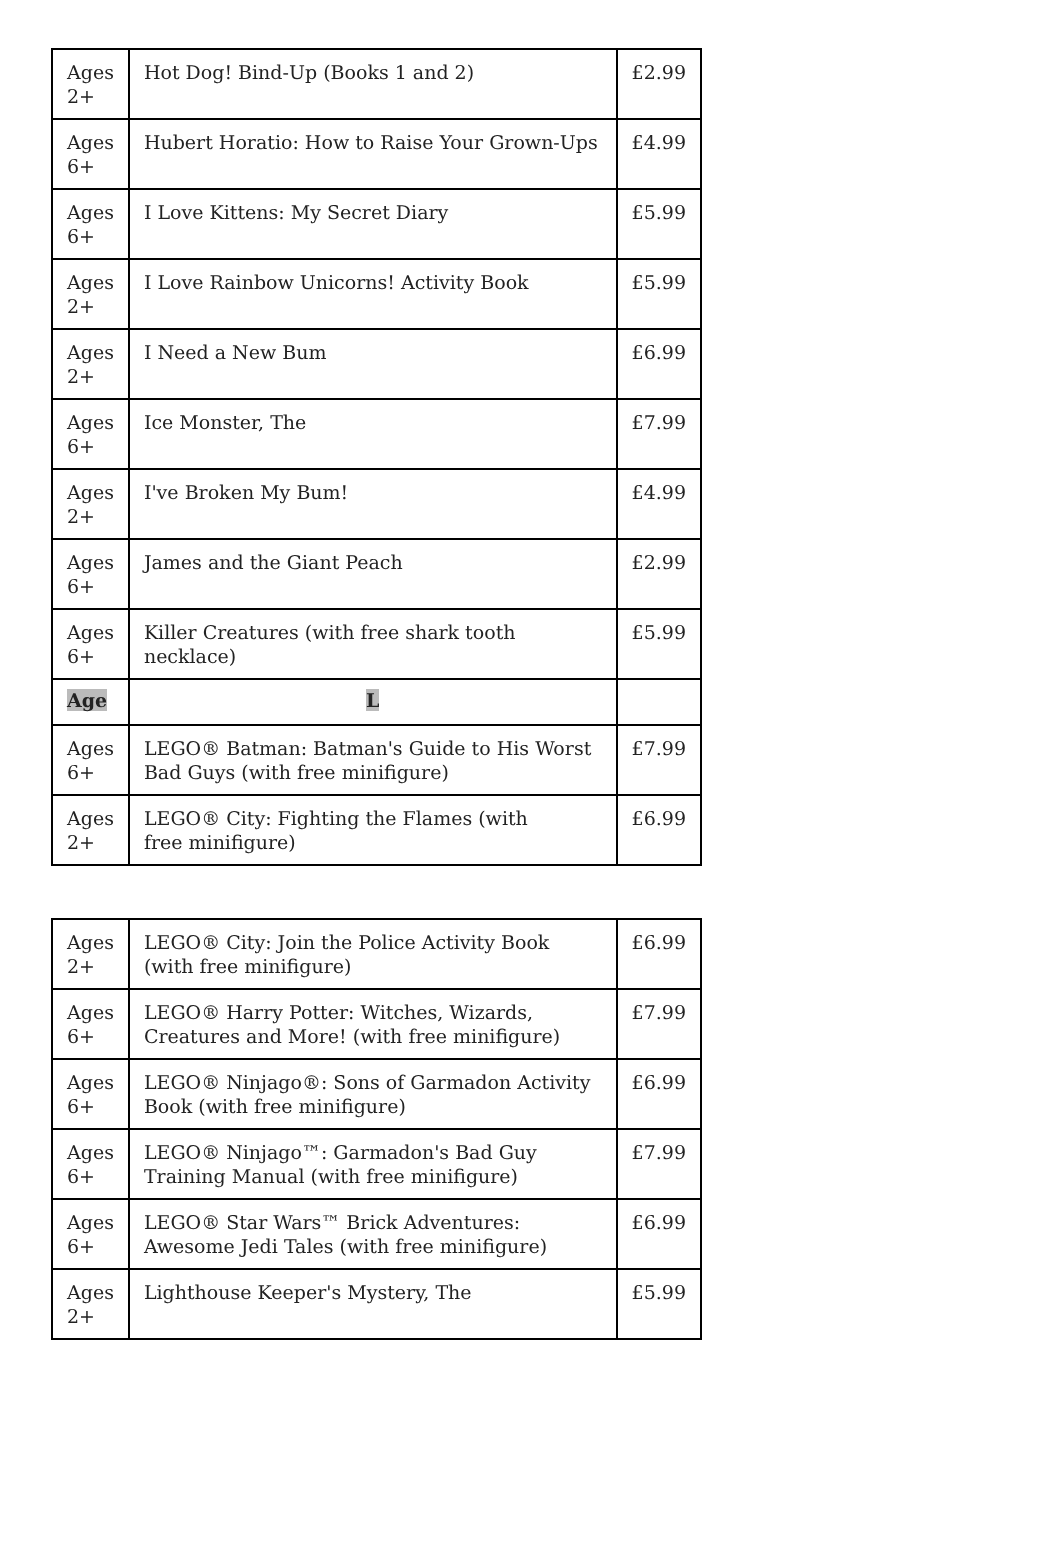| Ages 2+ | Hot Dog! Bind-Up (Books 1 and 2) | £2.99 |
| Ages 6+ | Hubert Horatio: How to Raise Your Grown-Ups | £4.99 |
| Ages 6+ | I Love Kittens: My Secret Diary | £5.99 |
| Ages 2+ | I Love Rainbow Unicorns! Activity Book | £5.99 |
| Ages 2+ | I Need a New Bum | £6.99 |
| Ages 6+ | Ice Monster, The | £7.99 |
| Ages 2+ | I've Broken My Bum! | £4.99 |
| Ages 6+ | James and the Giant Peach | £2.99 |
| Ages 6+ | Killer Creatures (with free shark tooth necklace) | £5.99 |
| Age | L | |
| Ages 6+ | LEGO® Batman: Batman's Guide to His Worst Bad Guys (with free minifigure) | £7.99 |
| Ages 2+ | LEGO® City: Fighting the Flames (with free minifigure) | £6.99 |
| Ages 2+ | LEGO® City: Join the Police Activity Book (with free minifigure) | £6.99 |
| Ages 6+ | LEGO® Harry Potter: Witches, Wizards, Creatures and More! (with free minifigure) | £7.99 |
| Ages 6+ | LEGO® Ninjago®: Sons of Garmadon Activity Book (with free minifigure) | £6.99 |
| Ages 6+ | LEGO® Ninjago™: Garmadon's Bad Guy Training Manual (with free minifigure) | £7.99 |
| Ages 6+ | LEGO® Star Wars™ Brick Adventures: Awesome Jedi Tales (with free minifigure) | £6.99 |
| Ages 2+ | Lighthouse Keeper's Mystery, The | £5.99 |